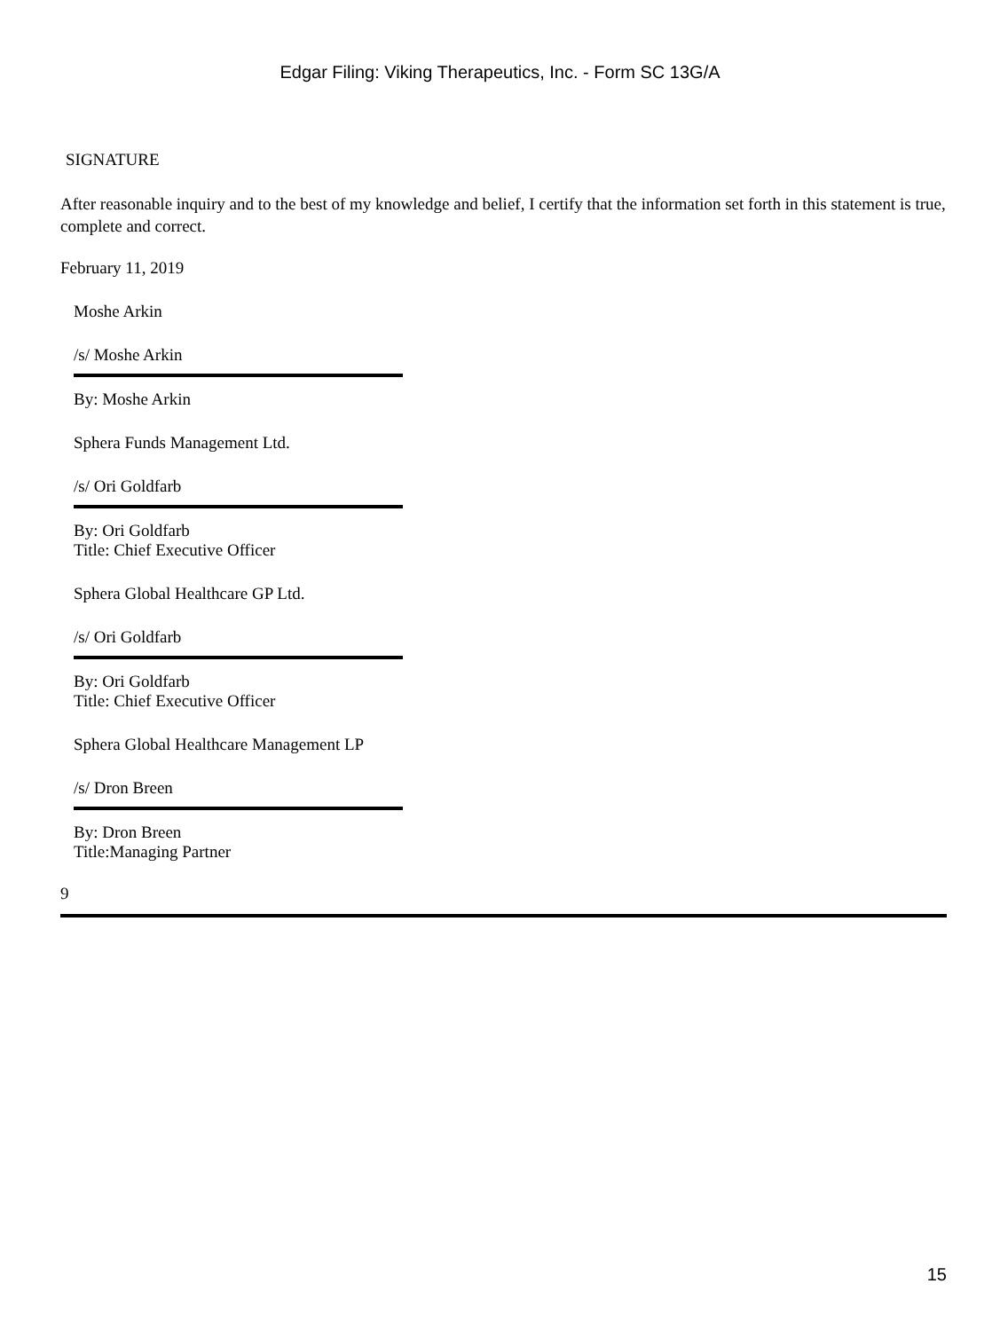Edgar Filing: Viking Therapeutics, Inc. - Form SC 13G/A
SIGNATURE
After reasonable inquiry and to the best of my knowledge and belief, I certify that the information set forth in this statement is true, complete and correct.
February 11, 2019
Moshe Arkin
/s/ Moshe Arkin
By: Moshe Arkin
Sphera Funds Management Ltd.
/s/ Ori Goldfarb
By: Ori Goldfarb
Title: Chief Executive Officer
Sphera Global Healthcare GP Ltd.
/s/ Ori Goldfarb
By: Ori Goldfarb
Title: Chief Executive Officer
Sphera Global Healthcare Management LP
/s/ Dron Breen
By: Dron Breen
Title:Managing Partner
9
15